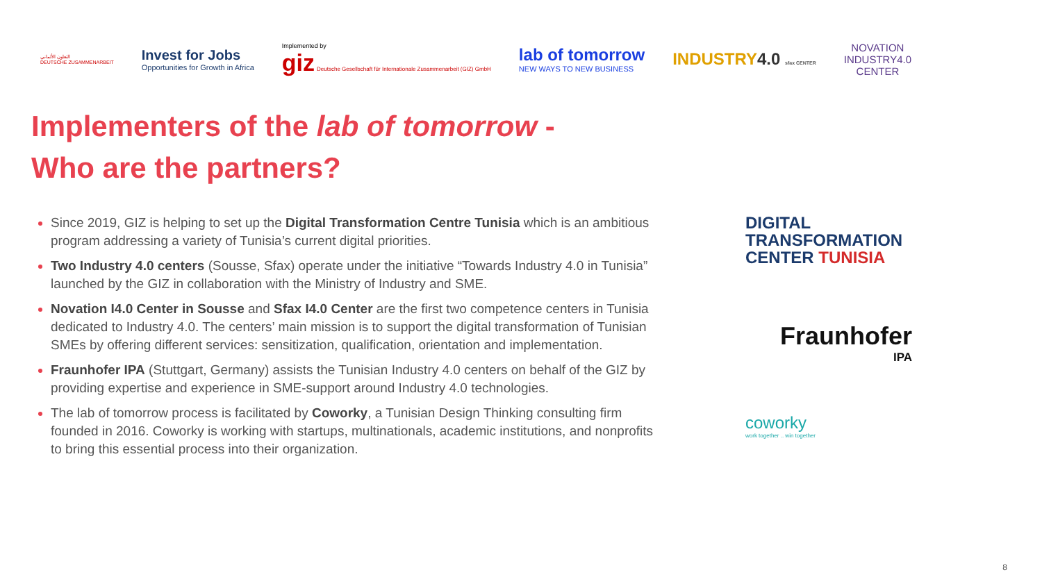التعاون الألماني
DEUTSCHE ZUSAMMENARBEIT
Invest for Jobs
Opportunities for Growth in Africa
Implemented by
giz Deutsche Gesellschaft für Internationale Zusammenarbeit (GIZ) GmbH
lab of tomorrow
NEW WAYS TO NEW BUSINESS
INDUSTRY4.0 sfax CENTER
NOVATION
INDUSTRY4.0
CENTER
Implementers of the lab of tomorrow -
Who are the partners?
Since 2019, GIZ is helping to set up the Digital Transformation Centre Tunisia which is an ambitious program addressing a variety of Tunisia’s current digital priorities.
Two Industry 4.0 centers (Sousse, Sfax) operate under the initiative “Towards Industry 4.0 in Tunisia” launched by the GIZ in collaboration with the Ministry of Industry and SME.
Novation I4.0 Center in Sousse and Sfax I4.0 Center are the first two competence centers in Tunisia dedicated to Industry 4.0. The centers’ main mission is to support the digital transformation of Tunisian SMEs by offering different services: sensitization, qualification, orientation and implementation.
Fraunhofer IPA (Stuttgart, Germany) assists the Tunisian Industry 4.0 centers on behalf of the GIZ by providing expertise and experience in SME-support around Industry 4.0 technologies.
The lab of tomorrow process is facilitated by Coworky, a Tunisian Design Thinking consulting firm founded in 2016. Coworky is working with startups, multinationals, academic institutions, and nonprofits to bring this essential process into their organization.
DIGITAL
TRANSFORMATION
CENTER TUNISIA
Fraunhofer
IPA
coworky
work together .. win together
8